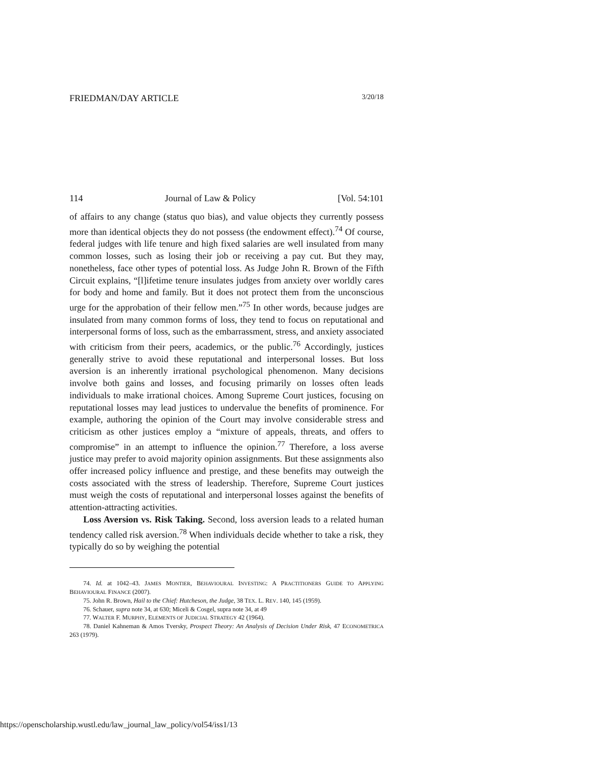FRIEDMAN/DAY ARTICLE 3/20/18
114 Journal of Law & Policy [Vol. 54:101
of affairs to any change (status quo bias), and value objects they currently possess more than identical objects they do not possess (the endowment effect).<sup>74</sup> Of course, federal judges with life tenure and high fixed salaries are well insulated from many common losses, such as losing their job or receiving a pay cut. But they may, nonetheless, face other types of potential loss. As Judge John R. Brown of the Fifth Circuit explains, “[l]ifetime tenure insulates judges from anxiety over worldly cares for body and home and family. But it does not protect them from the unconscious urge for the approbation of their fellow men.”<sup>75</sup> In other words, because judges are insulated from many common forms of loss, they tend to focus on reputational and interpersonal forms of loss, such as the embarrassment, stress, and anxiety associated with criticism from their peers, academics, or the public.<sup>76</sup> Accordingly, justices generally strive to avoid these reputational and interpersonal losses. But loss aversion is an inherently irrational psychological phenomenon. Many decisions involve both gains and losses, and focusing primarily on losses often leads individuals to make irrational choices. Among Supreme Court justices, focusing on reputational losses may lead justices to undervalue the benefits of prominence. For example, authoring the opinion of the Court may involve considerable stress and criticism as other justices employ a “mixture of appeals, threats, and offers to compromise” in an attempt to influence the opinion.<sup>77</sup> Therefore, a loss averse justice may prefer to avoid majority opinion assignments. But these assignments also offer increased policy influence and prestige, and these benefits may outweigh the costs associated with the stress of leadership. Therefore, Supreme Court justices must weigh the costs of reputational and interpersonal losses against the benefits of attention-attracting activities.
Loss Aversion vs. Risk Taking. Second, loss aversion leads to a related human tendency called risk aversion.<sup>78</sup> When individuals decide whether to take a risk, they typically do so by weighing the potential
74. Id. at 1042–43. JAMES MONTIER, BEHAVIOURAL INVESTING: A PRACTITIONERS GUIDE TO APPLYING BEHAVIOURAL FINANCE (2007).
75. John R. Brown, Hail to the Chief: Hutcheson, the Judge, 38 TEX. L. REV. 140, 145 (1959).
76. Schauer, supra note 34, at 630; Miceli & Cosgel, supra note 34, at 49
77. WALTER F. MURPHY, ELEMENTS OF JUDICIAL STRATEGY 42 (1964).
78. Daniel Kahneman & Amos Tversky, Prospect Theory: An Analysis of Decision Under Risk, 47 ECONOMETRICA 263 (1979).
https://openscholarship.wustl.edu/law_journal_law_policy/vol54/iss1/13